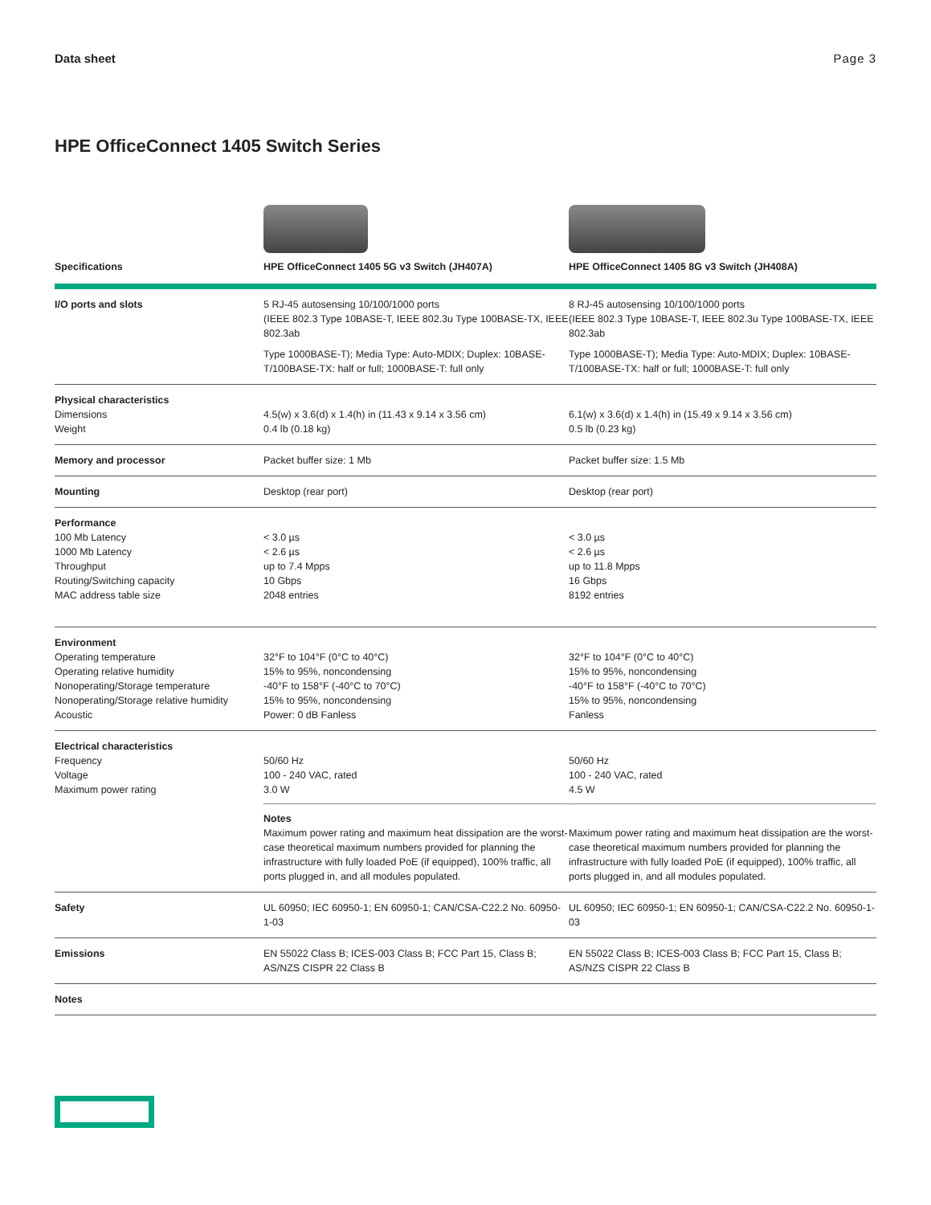Data sheet Page 3
HPE OfficeConnect 1405 Switch Series
| Specifications | HPE OfficeConnect 1405 5G v3 Switch (JH407A) | HPE OfficeConnect 1405 8G v3 Switch (JH408A) |
| --- | --- | --- |
| I/O ports and slots | 5 RJ-45 autosensing 10/100/1000 ports (IEEE 802.3 Type 10BASE-T, IEEE 802.3u Type 100BASE-TX, IEEE 802.3ab Type 1000BASE-T); Media Type: Auto-MDIX; Duplex: 10BASE-T/100BASE-TX: half or full; 1000BASE-T: full only | 8 RJ-45 autosensing 10/100/1000 ports (IEEE 802.3 Type 10BASE-T, IEEE 802.3u Type 100BASE-TX, IEEE 802.3ab Type 1000BASE-T); Media Type: Auto-MDIX; Duplex: 10BASE-T/100BASE-TX: half or full; 1000BASE-T: full only |
| Physical characteristics Dimensions Weight | 4.5(w) x 3.6(d) x 1.4(h) in (11.43 x 9.14 x 3.56 cm) 0.4 lb (0.18 kg) | 6.1(w) x 3.6(d) x 1.4(h) in (15.49 x 9.14 x 3.56 cm) 0.5 lb (0.23 kg) |
| Memory and processor | Packet buffer size: 1 Mb | Packet buffer size: 1.5 Mb |
| Mounting | Desktop (rear port) | Desktop (rear port) |
| Performance 100 Mb Latency 1000 Mb Latency Throughput Routing/Switching capacity MAC address table size | < 3.0 µs < 2.6 µs up to 7.4 Mpps 10 Gbps 2048 entries | < 3.0 µs < 2.6 µs up to 11.8 Mpps 16 Gbps 8192 entries |
| Environment Operating temperature Operating relative humidity Nonoperating/Storage temperature Nonoperating/Storage relative humidity Acoustic | 32°F to 104°F (0°C to 40°C) 15% to 95%, noncondensing -40°F to 158°F (-40°C to 70°C) 15% to 95%, noncondensing Power: 0 dB Fanless | 32°F to 104°F (0°C to 40°C) 15% to 95%, noncondensing -40°F to 158°F (-40°C to 70°C) 15% to 95%, noncondensing Fanless |
| Electrical characteristics Frequency Voltage Maximum power rating | 50/60 Hz 100 - 240 VAC, rated 3.0 W Notes Maximum power rating and maximum heat dissipation are the worst-case theoretical maximum numbers provided for planning the infrastructure with fully loaded PoE (if equipped), 100% traffic, all ports plugged in, and all modules populated. | 50/60 Hz 100 - 240 VAC, rated 4.5 W Maximum power rating and maximum heat dissipation are the worst-case theoretical maximum numbers provided for planning the infrastructure with fully loaded PoE (if equipped), 100% traffic, all ports plugged in, and all modules populated. |
| Safety | UL 60950; IEC 60950-1; EN 60950-1; CAN/CSA-C22.2 No. 60950-1-03 | UL 60950; IEC 60950-1; EN 60950-1; CAN/CSA-C22.2 No. 60950-1-03 |
| Emissions | EN 55022 Class B; ICES-003 Class B; FCC Part 15, Class B; AS/NZS CISPR 22 Class B | EN 55022 Class B; ICES-003 Class B; FCC Part 15, Class B; AS/NZS CISPR 22 Class B |
| Notes | | |